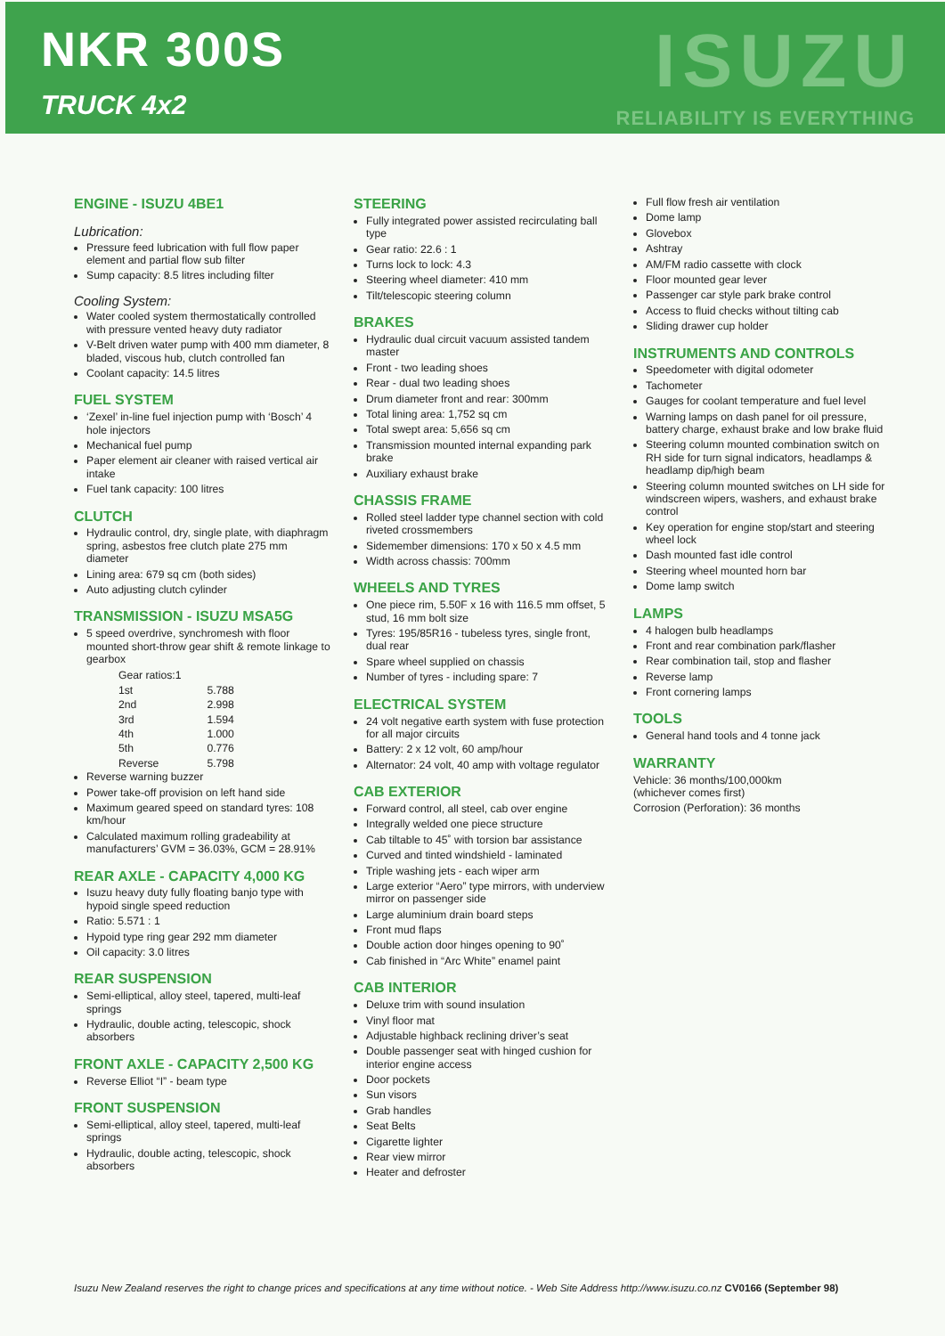NKR 300S
TRUCK 4x2
ISUZU
RELIABILITY IS EVERYTHING
ENGINE - ISUZU 4BE1
Lubrication:
Pressure feed lubrication with full flow paper element and partial flow sub filter
Sump capacity: 8.5 litres including filter
Cooling System:
Water cooled system thermostatically controlled with pressure vented heavy duty radiator
V-Belt driven water pump with 400 mm diameter, 8 bladed, viscous hub, clutch controlled fan
Coolant capacity: 14.5 litres
FUEL SYSTEM
‘Zexel’ in-line fuel injection pump with ‘Bosch’ 4 hole injectors
Mechanical fuel pump
Paper element air cleaner with raised vertical air intake
Fuel tank capacity: 100 litres
CLUTCH
Hydraulic control, dry, single plate, with diaphragm spring, asbestos free clutch plate 275 mm diameter
Lining area: 679 sq cm (both sides)
Auto adjusting clutch cylinder
TRANSMISSION - ISUZU MSA5G
5 speed overdrive, synchromesh with floor mounted short-throw gear shift & remote linkage to gearbox
| Gear ratios:1 | |
| 1st | 5.788 |
| 2nd | 2.998 |
| 3rd | 1.594 |
| 4th | 1.000 |
| 5th | 0.776 |
| Reverse | 5.798 |
Reverse warning buzzer
Power take-off provision on left hand side
Maximum geared speed on standard tyres: 108 km/hour
Calculated maximum rolling gradeability at manufacturers’ GVM = 36.03%, GCM = 28.91%
REAR AXLE - CAPACITY 4,000 KG
Isuzu heavy duty fully floating banjo type with hypoid single speed reduction
Ratio: 5.571 : 1
Hypoid type ring gear 292 mm diameter
Oil capacity: 3.0 litres
REAR SUSPENSION
Semi-elliptical, alloy steel, tapered, multi-leaf springs
Hydraulic, double acting, telescopic, shock absorbers
FRONT AXLE - CAPACITY 2,500 KG
Reverse Elliot “I” - beam type
FRONT SUSPENSION
Semi-elliptical, alloy steel, tapered, multi-leaf springs
Hydraulic, double acting, telescopic, shock absorbers
STEERING
Fully integrated power assisted recirculating ball type
Gear ratio: 22.6 : 1
Turns lock to lock: 4.3
Steering wheel diameter: 410 mm
Tilt/telescopic steering column
BRAKES
Hydraulic dual circuit vacuum assisted tandem master
Front - two leading shoes
Rear - dual two leading shoes
Drum diameter front and rear: 300mm
Total lining area: 1,752 sq cm
Total swept area: 5,656 sq cm
Transmission mounted internal expanding park brake
Auxiliary exhaust brake
CHASSIS FRAME
Rolled steel ladder type channel section with cold riveted crossmembers
Sidemember dimensions: 170 x 50 x 4.5 mm
Width across chassis: 700mm
WHEELS AND TYRES
One piece rim, 5.50F x 16 with 116.5 mm offset, 5 stud, 16 mm bolt size
Tyres: 195/85R16 - tubeless tyres, single front, dual rear
Spare wheel supplied on chassis
Number of tyres - including spare: 7
ELECTRICAL SYSTEM
24 volt negative earth system with fuse protection for all major circuits
Battery: 2 x 12 volt, 60 amp/hour
Alternator: 24 volt, 40 amp with voltage regulator
CAB EXTERIOR
Forward control, all steel, cab over engine
Integrally welded one piece structure
Cab tiltable to 45˚ with torsion bar assistance
Curved and tinted windshield - laminated
Triple washing jets - each wiper arm
Large exterior “Aero” type mirrors, with underview mirror on passenger side
Large aluminium drain board steps
Front mud flaps
Double action door hinges opening to 90˚
Cab finished in “Arc White” enamel paint
CAB INTERIOR
Deluxe trim with sound insulation
Vinyl floor mat
Adjustable highback reclining driver’s seat
Double passenger seat with hinged cushion for interior engine access
Door pockets
Sun visors
Grab handles
Seat Belts
Cigarette lighter
Rear view mirror
Heater and defroster
Full flow fresh air ventilation
Dome lamp
Glovebox
Ashtray
AM/FM radio cassette with clock
Floor mounted gear lever
Passenger car style park brake control
Access to fluid checks without tilting cab
Sliding drawer cup holder
INSTRUMENTS AND CONTROLS
Speedometer with digital odometer
Tachometer
Gauges for coolant temperature and fuel level
Warning lamps on dash panel for oil pressure, battery charge, exhaust brake and low brake fluid
Steering column mounted combination switch on RH side for turn signal indicators, headlamps & headlamp dip/high beam
Steering column mounted switches on LH side for windscreen wipers, washers, and exhaust brake control
Key operation for engine stop/start and steering wheel lock
Dash mounted fast idle control
Steering wheel mounted horn bar
Dome lamp switch
LAMPS
4 halogen bulb headlamps
Front and rear combination park/flasher
Rear combination tail, stop and flasher
Reverse lamp
Front cornering lamps
TOOLS
General hand tools and 4 tonne jack
WARRANTY
Vehicle: 36 months/100,000km
(whichever comes first)
Corrosion (Perforation): 36 months
Isuzu New Zealand reserves the right to change prices and specifications at any time without notice. - Web Site Address http://www.isuzu.co.nz CV0166 (September 98)